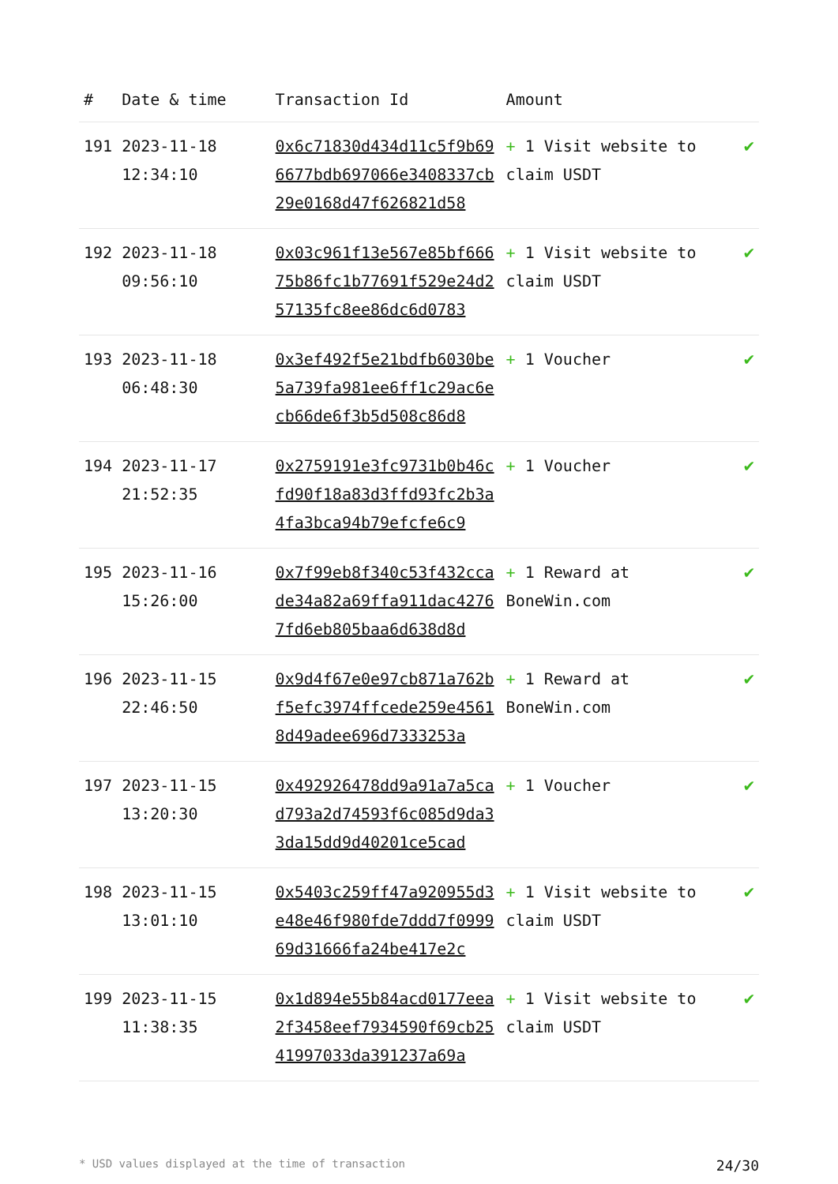| # | Date & time | Transaction Id | Amount | |
| --- | --- | --- | --- | --- |
| 191 | 2023-11-18 12:34:10 | 0x6c71830d434d11c5f9b696677bdb697066e3408337cb29e0168d47f626821d58 | + 1 Visit website to claim USDT | ✔ |
| 192 | 2023-11-18 09:56:10 | 0x03c961f13e567e85bf66675b86fc1b77691f529e24d257135fc8ee86dc6d0783 | + 1 Visit website to claim USDT | ✔ |
| 193 | 2023-11-18 06:48:30 | 0x3ef492f5e21bdfb6030be5a739fa981ee6ff1c29ac6ecb66de6f3b5d508c86d8 | + 1 Voucher | ✔ |
| 194 | 2023-11-17 21:52:35 | 0x2759191e3fc9731b0b46cfd90f18a83d3ffd93fc2b3a4fa3bca94b79efcfe6c9 | + 1 Voucher | ✔ |
| 195 | 2023-11-16 15:26:00 | 0x7f99eb8f340c53f432ccade34a82a69ffa911dac42767fd6eb805baa6d638d8d | + 1 Reward at BoneWin.com | ✔ |
| 196 | 2023-11-15 22:46:50 | 0x9d4f67e0e97cb871a762bf5efc3974ffcede259e45618d49adee696d7333253a | + 1 Reward at BoneWin.com | ✔ |
| 197 | 2023-11-15 13:20:30 | 0x492926478dd9a91a7a5cad793a2d74593f6c085d9da33da15dd9d40201ce5cad | + 1 Voucher | ✔ |
| 198 | 2023-11-15 13:01:10 | 0x5403c259ff47a920955d3e48e46f980fde7ddd7f099969d31666fa24be417e2c | + 1 Visit website to claim USDT | ✔ |
| 199 | 2023-11-15 11:38:35 | 0x1d894e55b84acd0177eea2f3458eef7934590f69cb2541997033da391237a69a | + 1 Visit website to claim USDT | ✔ |
* USD values displayed at the time of transaction 24/30